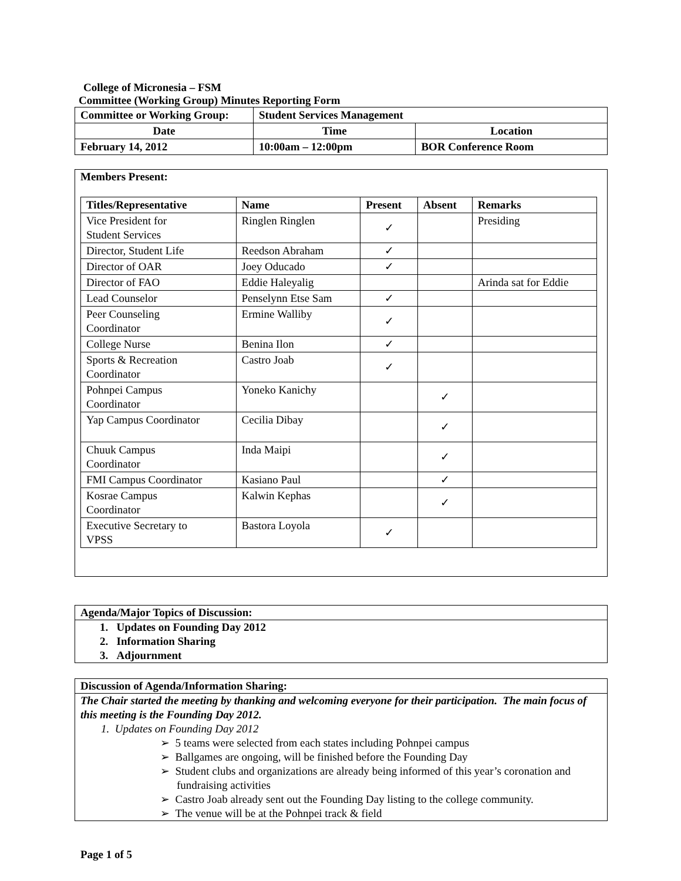College of Micronesia – FSM
Committee (Working Group) Minutes Reporting Form
| Committee or Working Group: | Student Services Management | |
| Date | Time | Location |
| February 14, 2012 | 10:00am – 12:00pm | BOR Conference Room |
Members Present:
| Titles/Representative | Name | Present | Absent | Remarks |
| --- | --- | --- | --- | --- |
| Vice President for Student Services | Ringlen Ringlen | ✓ | | Presiding |
| Director, Student Life | Reedson Abraham | ✓ | | |
| Director of OAR | Joey Oducado | ✓ | | |
| Director of FAO | Eddie Haleyalig | | | Arinda sat for Eddie |
| Lead Counselor | Penselynn Etse Sam | ✓ | | |
| Peer Counseling Coordinator | Ermine Walliby | ✓ | | |
| College Nurse | Benina Ilon | ✓ | | |
| Sports & Recreation Coordinator | Castro Joab | ✓ | | |
| Pohnpei Campus Coordinator | Yoneko Kanichy | | ✓ | |
| Yap Campus Coordinator | Cecilia Dibay | | ✓ | |
| Chuuk Campus Coordinator | Inda Maipi | | ✓ | |
| FMI Campus Coordinator | Kasiano Paul | | ✓ | |
| Kosrae Campus Coordinator | Kalwin Kephas | | ✓ | |
| Executive Secretary to VPSS | Bastora Loyola | ✓ | | |
Agenda/Major Topics of Discussion:
1. Updates on Founding Day 2012
2. Information Sharing
3. Adjournment
Discussion of Agenda/Information Sharing:
The Chair started the meeting by thanking and welcoming everyone for their participation. The main focus of this meeting is the Founding Day 2012.
1. Updates on Founding Day 2012
➢ 5 teams were selected from each states including Pohnpei campus
➢ Ballgames are ongoing, will be finished before the Founding Day
➢ Student clubs and organizations are already being informed of this year’s coronation and fundraising activities
➢ Castro Joab already sent out the Founding Day listing to the college community.
➢ The venue will be at the Pohnpei track & field
Page 1 of 5